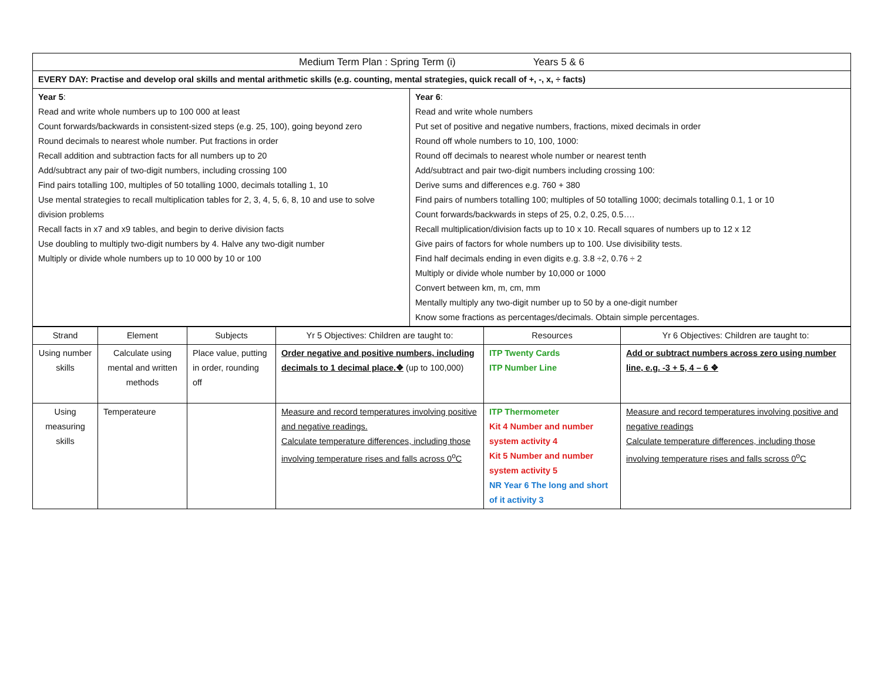| Medium Term Plan : Spring Term (i) Years 5 & 6 | |
| EVERY DAY: Practise and develop oral skills and mental arithmetic skills (e.g. counting, mental strategies, quick recall of +, -, x, ÷ facts) | |
| Year 5 : Read and write whole numbers up to 100 000 at least Count forwards/backwards in consistent-sized steps (e.g. 25, 100), going beyond zero Round decimals to nearest whole number. Put fractions in order Recall addition and subtraction facts for all numbers up to 20 Add/subtract any pair of two-digit numbers, including crossing 100 Find pairs totalling 100, multiples of 50 totalling 1000, decimals totalling 1, 10 Use mental strategies to recall multiplication tables for 2, 3, 4, 5, 6, 8, 10 and use to solve division problems Recall facts in x7 and x9 tables, and begin to derive division facts Use doubling to multiply two-digit numbers by 4. Halve any two-digit number Multiply or divide whole numbers up to 10 000 by 10 or 100 | Year 6 : Read and write whole numbers Put set of positive and negative numbers, fractions, mixed decimals in order Round off whole numbers to 10, 100, 1000: Round off decimals to nearest whole number or nearest tenth Add/subtract and pair two-digit numbers including crossing 100: Derive sums and differences e.g. 760 + 380 Find pairs of numbers totalling 100; multiples of 50 totalling 1000; decimals totalling 0.1, 1 or 10 Count forwards/backwards in steps of 25, 0.2, 0.25, 0.5…. Recall multiplication/division facts up to 10 x 10. Recall squares of numbers up to 12 x 12 Give pairs of factors for whole numbers up to 100. Use divisibility tests. Find half decimals ending in even digits e.g. 3.8 ÷2, 0.76 ÷ 2 Multiply or divide whole number by 10,000 or 1000 Convert between km, m, cm, mm Mentally multiply any two-digit number up to 50 by a one-digit number Know some fractions as percentages/decimals. Obtain simple percentages. |
| Strand | Element | Subjects | Yr 5 Objectives: Children are taught to: | Resources | Yr 6 Objectives: Children are taught to: |
| --- | --- | --- | --- | --- | --- |
| Using number skills | Calculate using mental and written methods | Place value, putting in order, rounding off | Order negative and positive numbers, including decimals to 1 decimal place.❖ (up to 100,000) | ITP Twenty Cards ITP Number Line | Add or subtract numbers across zero using number line, e.g. -3 + 5, 4 – 6 ❖ |
| Using measuring skills | Temperateure | | Measure and record temperatures involving positive and negative readings. Calculate temperature differences, including those involving temperature rises and falls across 0<sup>o</sup>C | ITP Thermometer Kit 4 Number and number system activity 4 Kit 5 Number and number system activity 5 NR Year 6 The long and short of it activity 3 | Measure and record temperatures involving positive and negative readings Calculate temperature differences, including those involving temperature rises and falls scross 0<sup>o</sup>C |